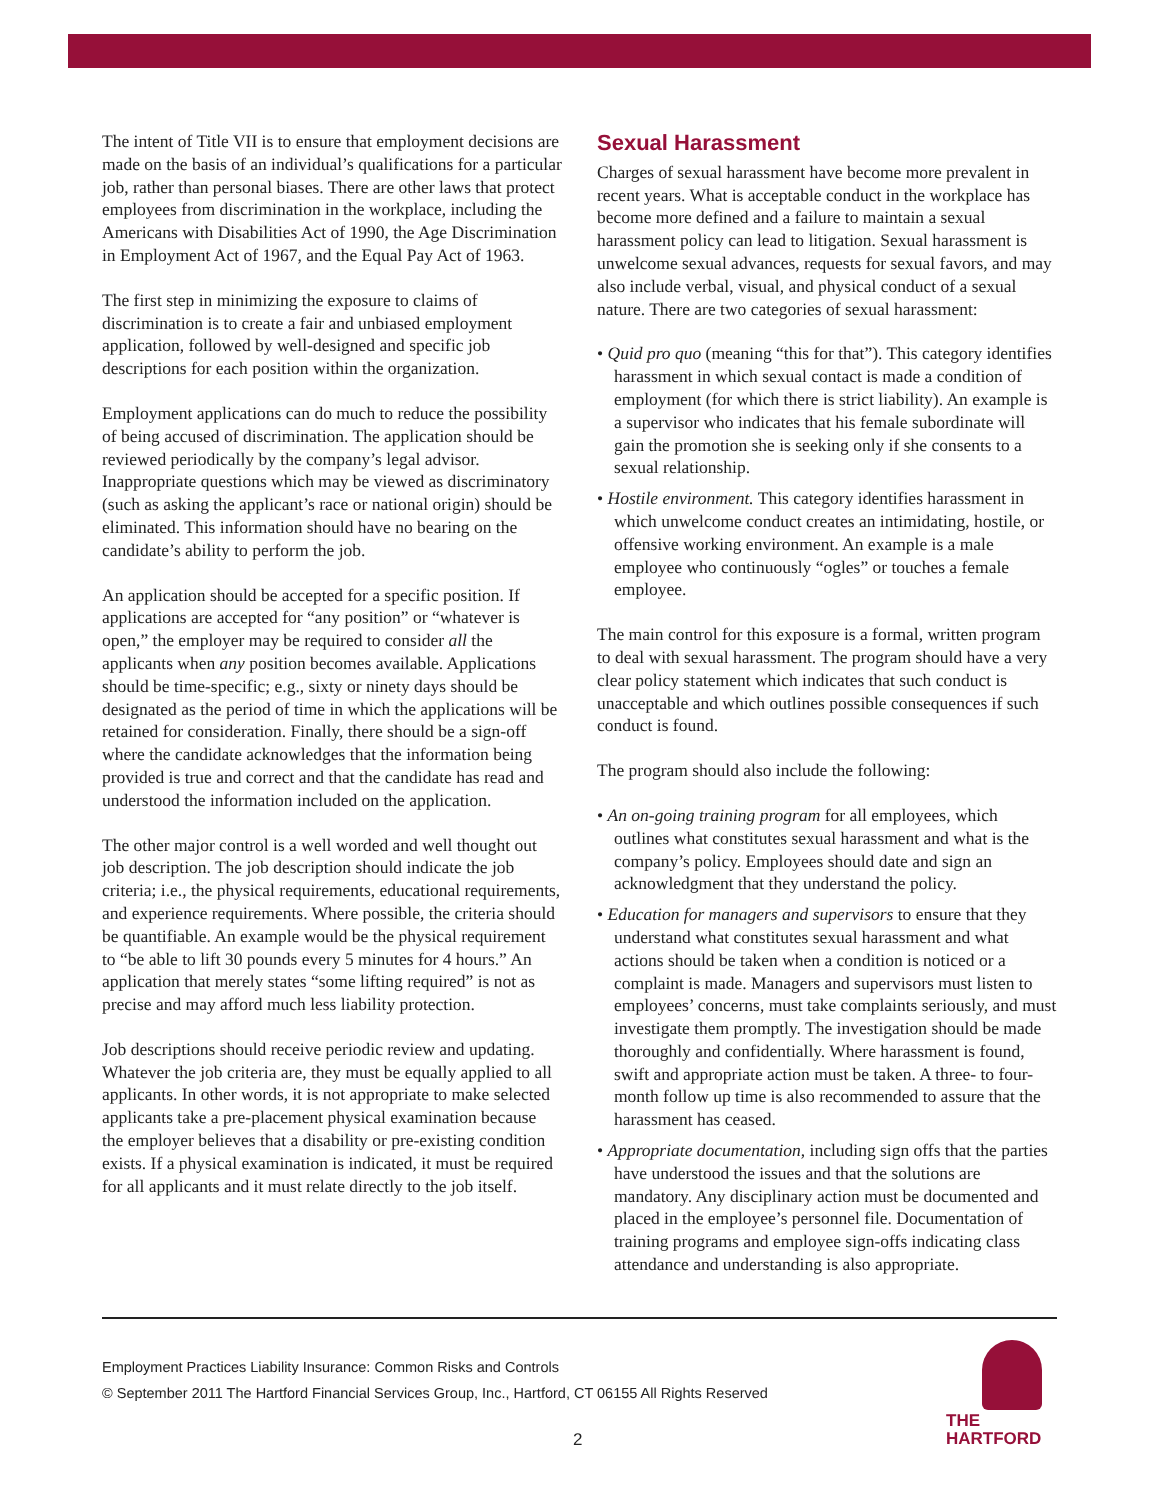The intent of Title VII is to ensure that employment decisions are made on the basis of an individual’s qualifications for a particular job, rather than personal biases. There are other laws that protect employees from discrimination in the workplace, including the Americans with Disabilities Act of 1990, the Age Discrimination in Employment Act of 1967, and the Equal Pay Act of 1963.
The first step in minimizing the exposure to claims of discrimination is to create a fair and unbiased employment application, followed by well-designed and specific job descriptions for each position within the organization.
Employment applications can do much to reduce the possibility of being accused of discrimination. The application should be reviewed periodically by the company’s legal advisor. Inappropriate questions which may be viewed as discriminatory (such as asking the applicant’s race or national origin) should be eliminated. This information should have no bearing on the candidate’s ability to perform the job.
An application should be accepted for a specific position. If applications are accepted for “any position” or “whatever is open,” the employer may be required to consider all the applicants when any position becomes available. Applications should be time-specific; e.g., sixty or ninety days should be designated as the period of time in which the applications will be retained for consideration. Finally, there should be a sign-off where the candidate acknowledges that the information being provided is true and correct and that the candidate has read and understood the information included on the application.
The other major control is a well worded and well thought out job description. The job description should indicate the job criteria; i.e., the physical requirements, educational requirements, and experience requirements. Where possible, the criteria should be quantifiable. An example would be the physical requirement to “be able to lift 30 pounds every 5 minutes for 4 hours.” An application that merely states “some lifting required” is not as precise and may afford much less liability protection.
Job descriptions should receive periodic review and updating. Whatever the job criteria are, they must be equally applied to all applicants. In other words, it is not appropriate to make selected applicants take a pre-placement physical examination because the employer believes that a disability or pre-existing condition exists. If a physical examination is indicated, it must be required for all applicants and it must relate directly to the job itself.
Sexual Harassment
Charges of sexual harassment have become more prevalent in recent years. What is acceptable conduct in the workplace has become more defined and a failure to maintain a sexual harassment policy can lead to litigation. Sexual harassment is unwelcome sexual advances, requests for sexual favors, and may also include verbal, visual, and physical conduct of a sexual nature. There are two categories of sexual harassment:
• Quid pro quo (meaning “this for that”). This category identifies harassment in which sexual contact is made a condition of employment (for which there is strict liability). An example is a supervisor who indicates that his female subordinate will gain the promotion she is seeking only if she consents to a sexual relationship.
• Hostile environment. This category identifies harassment in which unwelcome conduct creates an intimidating, hostile, or offensive working environment. An example is a male employee who continuously “ogles” or touches a female employee.
The main control for this exposure is a formal, written program to deal with sexual harassment. The program should have a very clear policy statement which indicates that such conduct is unacceptable and which outlines possible consequences if such conduct is found.
The program should also include the following:
• An on-going training program for all employees, which outlines what constitutes sexual harassment and what is the company’s policy. Employees should date and sign an acknowledgment that they understand the policy.
• Education for managers and supervisors to ensure that they understand what constitutes sexual harassment and what actions should be taken when a condition is noticed or a complaint is made. Managers and supervisors must listen to employees’ concerns, must take complaints seriously, and must investigate them promptly. The investigation should be made thoroughly and confidentially. Where harassment is found, swift and appropriate action must be taken. A three- to four-month follow up time is also recommended to assure that the harassment has ceased.
• Appropriate documentation, including sign offs that the parties have understood the issues and that the solutions are mandatory. Any disciplinary action must be documented and placed in the employee’s personnel file. Documentation of training programs and employee sign-offs indicating class attendance and understanding is also appropriate.
Employment Practices Liability Insurance: Common Risks and Controls
© September 2011 The Hartford Financial Services Group, Inc., Hartford, CT 06155 All Rights Reserved
2
THE
HARTFORD